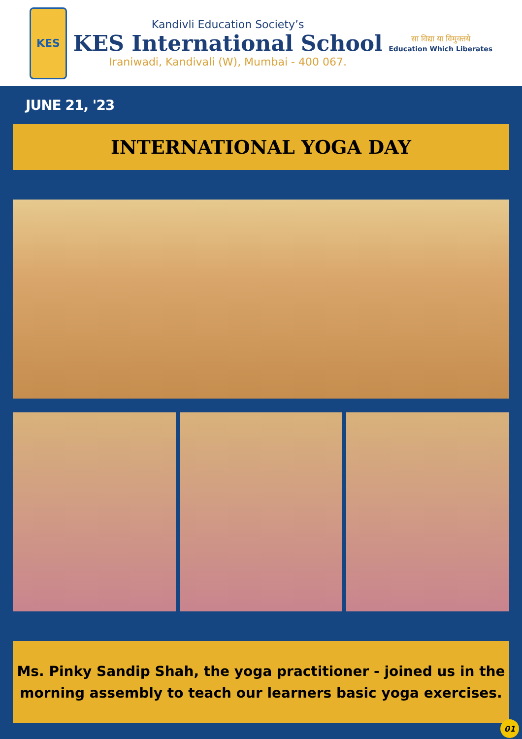KES
Kandivli Education Society’s
KES International School
Iraniwadi, Kandivali (W), Mumbai - 400 067.
सा विद्या या विमुक्तये
Education Which Liberates
JUNE 21, '23
INTERNATIONAL YOGA DAY
Ms. Pinky Sandip Shah, the yoga practitioner - joined us in the
morning assembly to teach our learners basic yoga exercises.
01